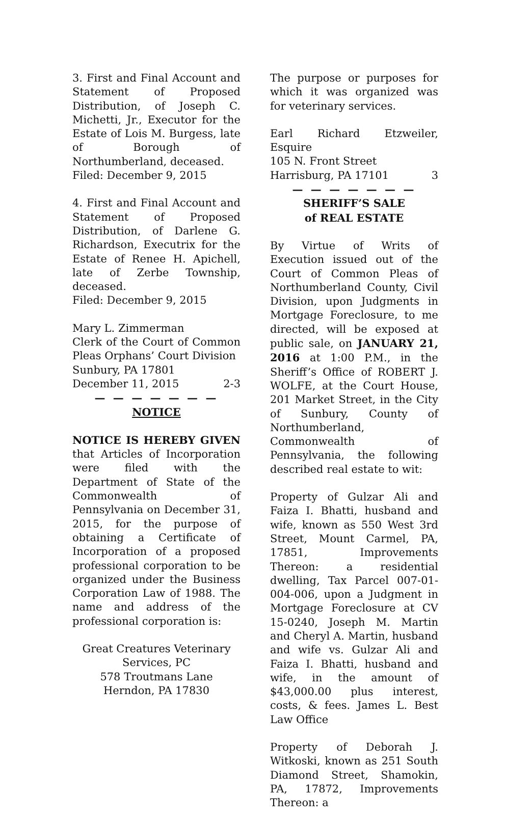3. First and Final Account and Statement of Proposed Distribution, of Joseph C. Michetti, Jr., Executor for the Estate of Lois M. Burgess, late of Borough of Northumberland, deceased.
Filed: December 9, 2015
4. First and Final Account and Statement of Proposed Distribution, of Darlene G. Richardson, Executrix for the Estate of Renee H. Apichell, late of Zerbe Township, deceased.
Filed: December 9, 2015
Mary L. Zimmerman
Clerk of the Court of Common Pleas Orphans’ Court Division
Sunbury, PA 17801
December 11, 2015 2-3
— — — — — — —
NOTICE
NOTICE IS HEREBY GIVEN that Articles of Incorporation were filed with the Department of State of the Commonwealth of Pennsylvania on December 31, 2015, for the purpose of obtaining a Certificate of Incorporation of a proposed professional corporation to be organized under the Business Corporation Law of 1988. The name and address of the professional corporation is:
Great Creatures Veterinary Services, PC
578 Troutmans Lane
Herndon, PA 17830
The purpose or purposes for which it was organized was for veterinary services.
Earl Richard Etzweiler, Esquire
105 N. Front Street
Harrisburg, PA 17101 3
— — — — — — —
SHERIFF’S SALE
of REAL ESTATE
By Virtue of Writs of Execution issued out of the Court of Common Pleas of Northumberland County, Civil Division, upon Judgments in Mortgage Foreclosure, to me directed, will be exposed at public sale, on JANUARY 21, 2016 at 1:00 P.M., in the Sheriff’s Office of ROBERT J. WOLFE, at the Court House, 201 Market Street, in the City of Sunbury, County of Northumberland, Commonwealth of Pennsylvania, the following described real estate to wit:
Property of Gulzar Ali and Faiza I. Bhatti, husband and wife, known as 550 West 3rd Street, Mount Carmel, PA, 17851, Improvements Thereon: a residential dwelling, Tax Parcel 007-01-004-006, upon a Judgment in Mortgage Foreclosure at CV 15-0240, Joseph M. Martin and Cheryl A. Martin, husband and wife vs. Gulzar Ali and Faiza I. Bhatti, husband and wife, in the amount of $43,000.00 plus interest, costs, & fees. James L. Best Law Office
Property of Deborah J. Witkoski, known as 251 South Diamond Street, Shamokin, PA, 17872, Improvements Thereon: a